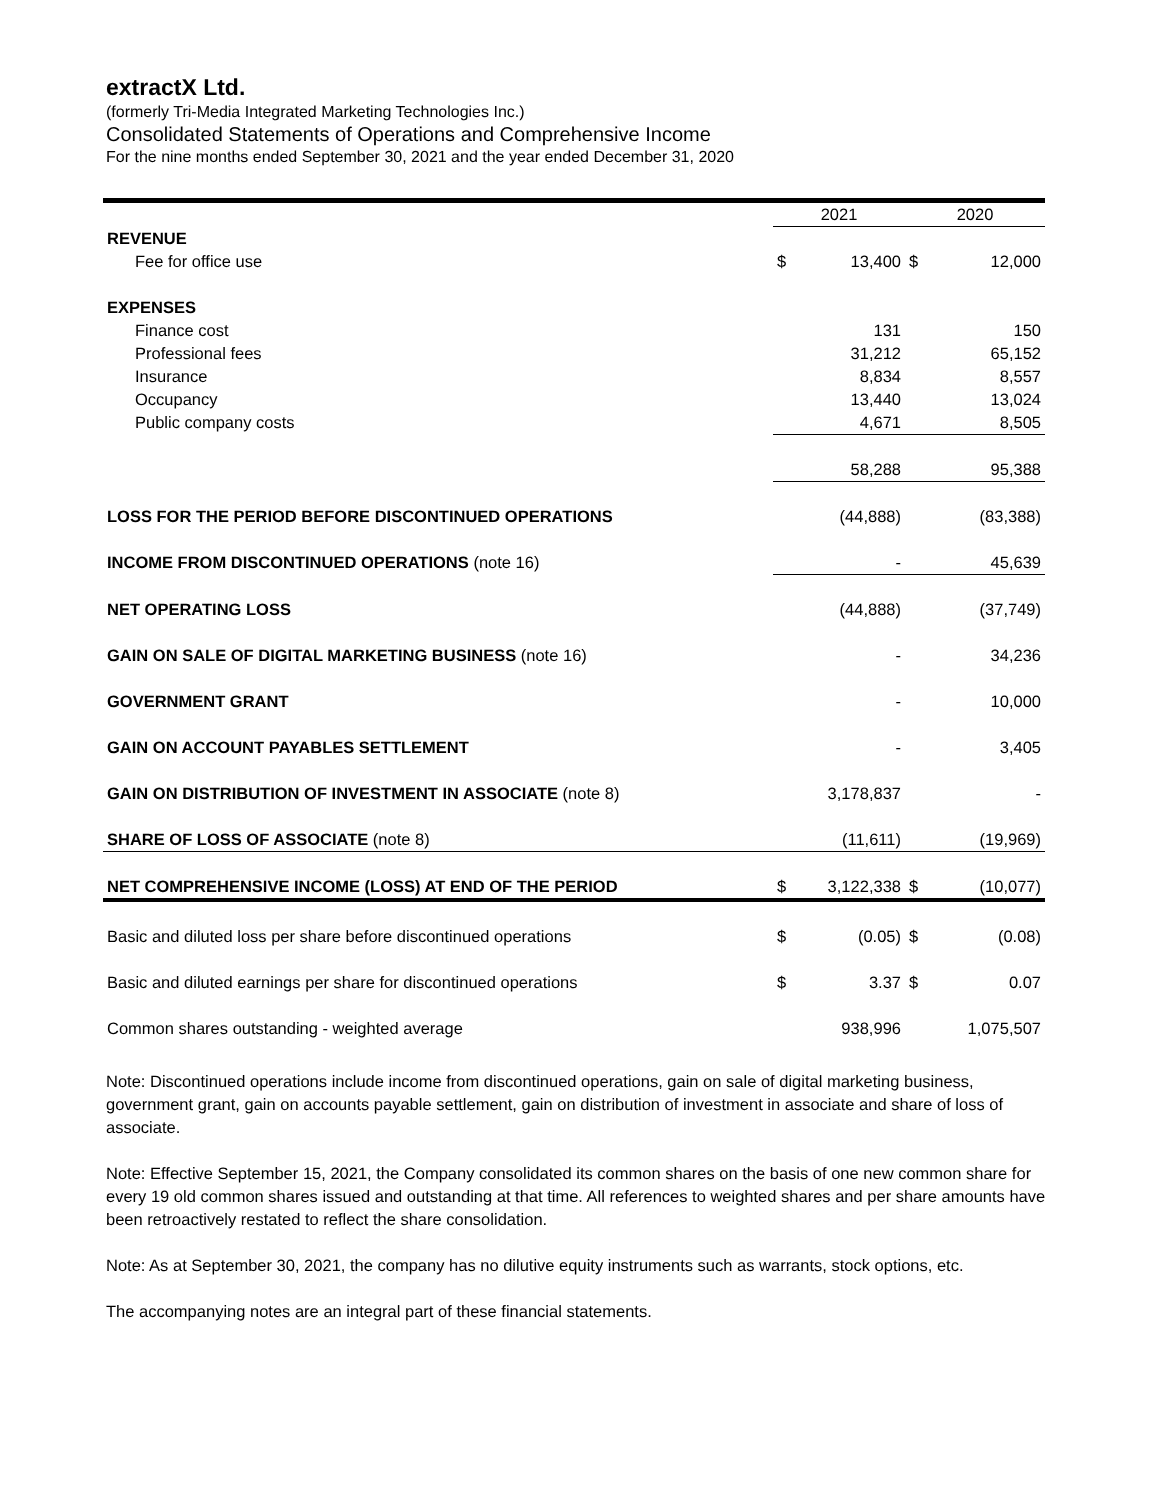extractX Ltd.
(formerly Tri-Media Integrated Marketing Technologies Inc.)
Consolidated Statements of Operations and Comprehensive Income
For the nine months ended September 30, 2021 and the year ended December 31, 2020
| | 2021 | | 2020 | |
| REVENUE | | | | |
| Fee for office use | $ | 13,400 | $ | 12,000 |
| EXPENSES | | | | |
| Finance cost | | 131 | | 150 |
| Professional fees | | 31,212 | | 65,152 |
| Insurance | | 8,834 | | 8,557 |
| Occupancy | | 13,440 | | 13,024 |
| Public company costs | | 4,671 | | 8,505 |
| | | 58,288 | | 95,388 |
| LOSS FOR THE PERIOD BEFORE DISCONTINUED OPERATIONS | | (44,888) | | (83,388) |
| INCOME FROM DISCONTINUED OPERATIONS (note 16) | | - | | 45,639 |
| NET OPERATING LOSS | | (44,888) | | (37,749) |
| GAIN ON SALE OF DIGITAL MARKETING BUSINESS (note 16) | | - | | 34,236 |
| GOVERNMENT GRANT | | - | | 10,000 |
| GAIN ON ACCOUNT PAYABLES SETTLEMENT | | - | | 3,405 |
| GAIN ON DISTRIBUTION OF INVESTMENT IN ASSOCIATE (note 8) | | 3,178,837 | | - |
| SHARE OF LOSS OF ASSOCIATE (note 8) | | (11,611) | | (19,969) |
| NET COMPREHENSIVE INCOME (LOSS) AT END OF THE PERIOD | $ | 3,122,338 | $ | (10,077) |
| Basic and diluted loss per share before discontinued operations | $ | (0.05) | $ | (0.08) |
| Basic and diluted earnings per share for discontinued operations | $ | 3.37 | $ | 0.07 |
| Common shares outstanding - weighted average | | 938,996 | | 1,075,507 |
Note: Discontinued operations include income from discontinued operations, gain on sale of digital marketing business, government grant, gain on accounts payable settlement, gain on distribution of investment in associate and share of loss of associate.
Note: Effective September 15, 2021, the Company consolidated its common shares on the basis of one new common share for every 19 old common shares issued and outstanding at that time. All references to weighted shares and per share amounts have been retroactively restated to reflect the share consolidation.
Note: As at September 30, 2021, the company has no dilutive equity instruments such as warrants, stock options, etc.
The accompanying notes are an integral part of these financial statements.